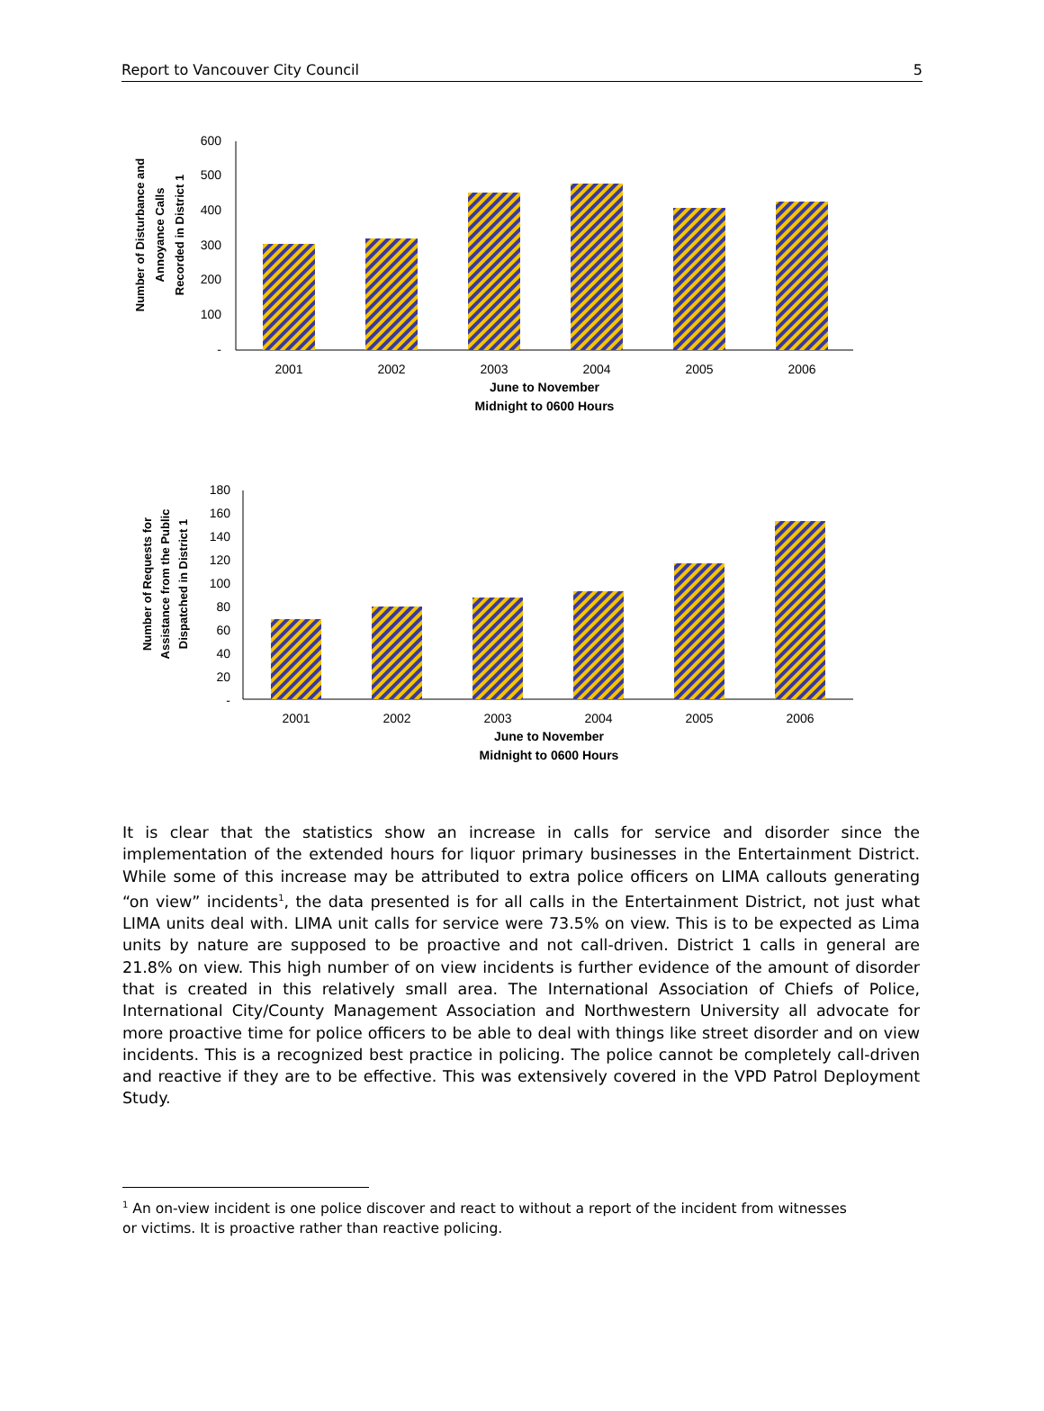Report to Vancouver City Council 5
600
500
400
300
200
100
-
2001
2002
2003
2004
2005
2006
June to November
Midnight to 0600 Hours
Number of Disturbance and
Annoyance Calls
Recorded in District 1
180
160
140
120
100
80
60
40
20
-
2001
2002
2003
2004
2005
2006
June to November
Midnight to 0600 Hours
Number of Requests for
Assistance from the Public
Dispatched in District 1
It is clear that the statistics show an increase in calls for service and disorder since the implementation of the extended hours for liquor primary businesses in the Entertainment District. While some of this increase may be attributed to extra police officers on LIMA callouts generating “on view” incidents<sup>1</sup>, the data presented is for all calls in the Entertainment District, not just what LIMA units deal with. LIMA unit calls for service were 73.5% on view. This is to be expected as Lima units by nature are supposed to be proactive and not call-driven. District 1 calls in general are 21.8% on view. This high number of on view incidents is further evidence of the amount of disorder that is created in this relatively small area. The International Association of Chiefs of Police, International City/County Management Association and Northwestern University all advocate for more proactive time for police officers to be able to deal with things like street disorder and on view incidents. This is a recognized best practice in policing. The police cannot be completely call-driven and reactive if they are to be effective. This was extensively covered in the VPD Patrol Deployment Study.
<sup>1</sup> An on-view incident is one police discover and react to without a report of the incident from witnesses or victims. It is proactive rather than reactive policing.